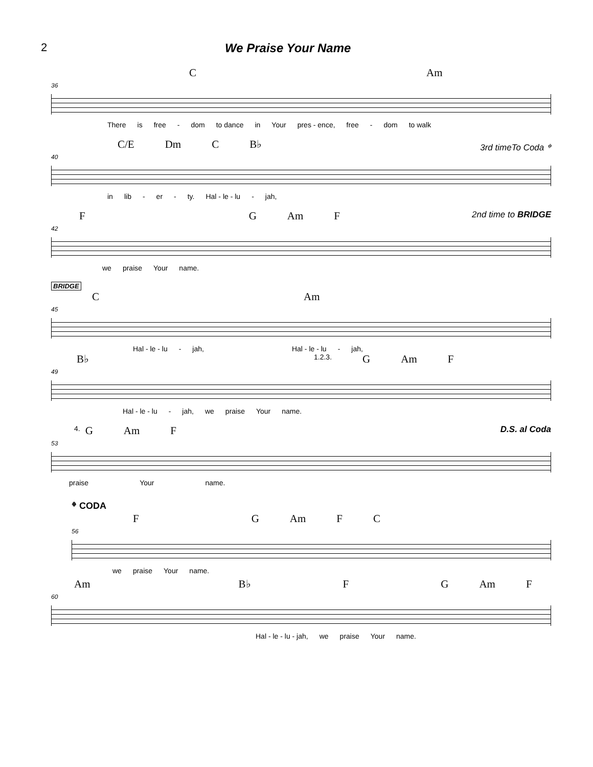2 We Praise Your Name
C Am
36
There is free - dom to dance in Your pres - ence, free - dom to walk
C/E Dm C B♭ 3rd timeTo Coda 𝄌
40
in lib - er - ty. Hal - le - lu - jah,
F G Am F 2nd time to BRIDGE
42
we praise Your name.
BRIDGE
C Am
45
Hal - le - lu - jah, Hal - le - lu - jah,
B♭ 1.2.3. G Am F
49
Hal - le - lu - jah, we praise Your name.
4. G Am F D.S. al Coda
53
praise Your name.
𝄌 CODA
F G Am F C
56
we praise Your name.
Am B♭ F G Am F
60
Hal - le - lu - jah, we praise Your name.